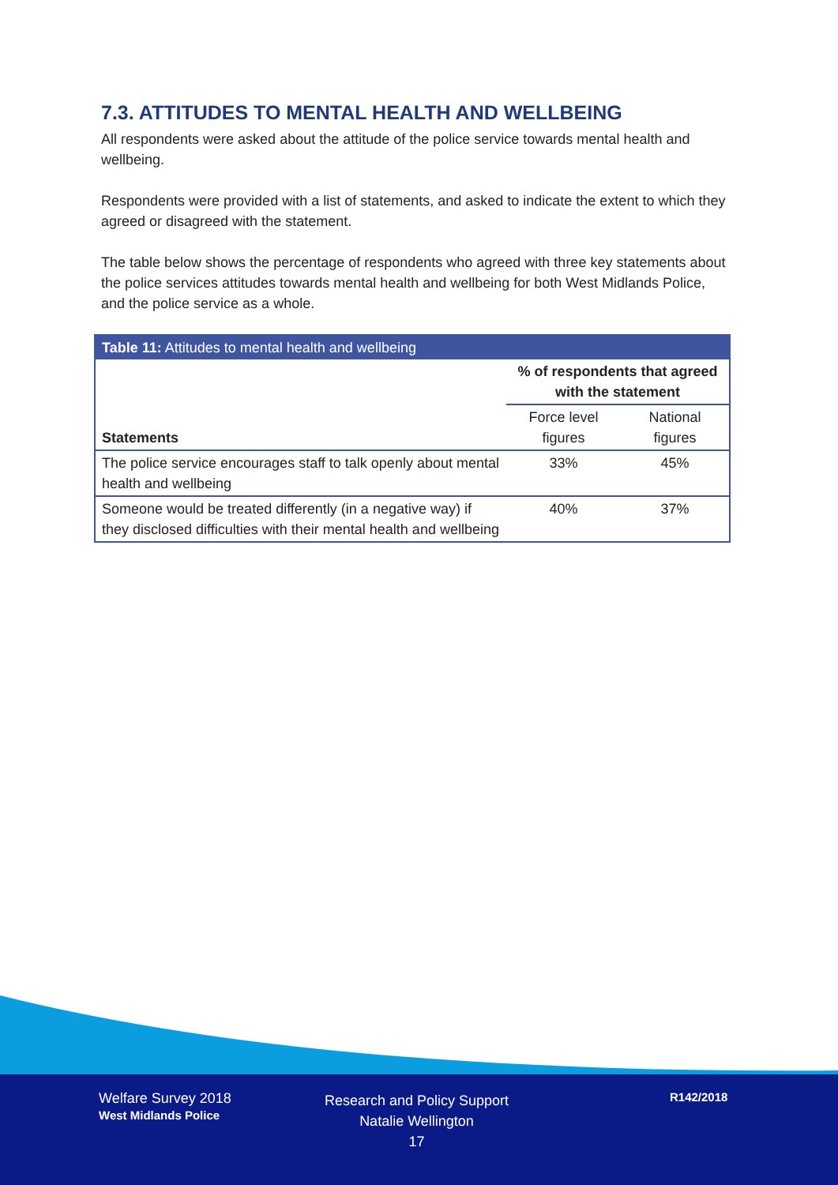7.3. ATTITUDES TO MENTAL HEALTH AND WELLBEING
All respondents were asked about the attitude of the police service towards mental health and wellbeing.
Respondents were provided with a list of statements, and asked to indicate the extent to which they agreed or disagreed with the statement.
The table below shows the percentage of respondents who agreed with three key statements about the police services attitudes towards mental health and wellbeing for both West Midlands Police, and the police service as a whole.
| Table 11: Attitudes to mental health and wellbeing | | |
| --- | --- | --- |
| Statements | % of respondents that agreed with the statement | |
| | Force level figures | National figures |
| The police service encourages staff to talk openly about mental health and wellbeing | 33% | 45% |
| Someone would be treated differently (in a negative way) if they disclosed difficulties with their mental health and wellbeing | 40% | 37% |
Welfare Survey 2018
West Midlands Police
Research and Policy Support
Natalie Wellington
17
R142/2018